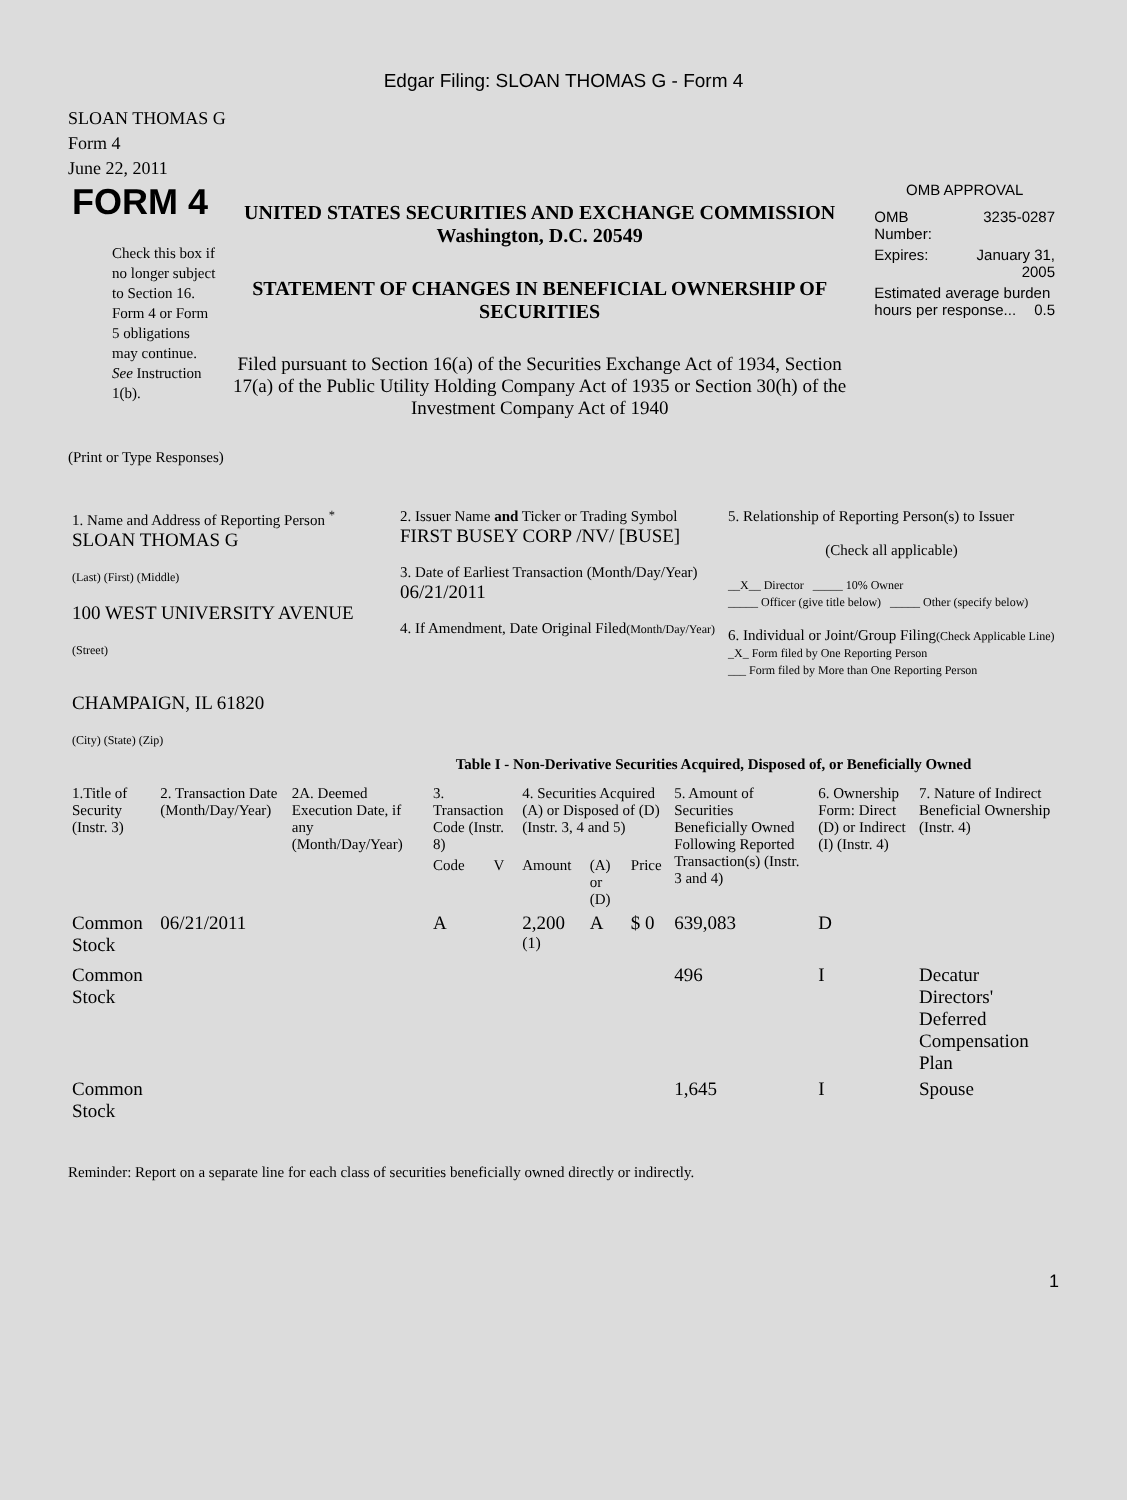Edgar Filing: SLOAN THOMAS G - Form 4
SLOAN THOMAS G
Form 4
June 22, 2011
FORM 4
Check this box if no longer subject to Section 16. Form 4 or Form 5 obligations may continue. See Instruction 1(b).
UNITED STATES SECURITIES AND EXCHANGE COMMISSION
Washington, D.C. 20549
STATEMENT OF CHANGES IN BENEFICIAL OWNERSHIP OF SECURITIES
Filed pursuant to Section 16(a) of the Securities Exchange Act of 1934, Section 17(a) of the Public Utility Holding Company Act of 1935 or Section 30(h) of the Investment Company Act of 1940
OMB APPROVAL
| OMB Number: | 3235-0287 |
| Expires: | January 31, 2005 |
| Estimated average burden hours per response... 0.5 | |
(Print or Type Responses)
| 1. Name and Address of Reporting Person <sup>*</sup> SLOAN THOMAS G (Last) (First) (Middle) 100 WEST UNIVERSITY AVENUE (Street) CHAMPAIGN, IL 61820 (City) (State) (Zip) | 2. Issuer Name and Ticker or Trading Symbol FIRST BUSEY CORP /NV/ [BUSE] 3. Date of Earliest Transaction (Month/Day/Year) 06/21/2011 4. If Amendment, Date Original Filed (Month/Day/Year) | 5. Relationship of Reporting Person(s) to Issuer (Check all applicable) __X__ Director _____ 10% Owner _____ Officer (give title below) _____ Other (specify below) 6. Individual or Joint/Group Filing (Check Applicable Line) _X_ Form filed by One Reporting Person ___ Form filed by More than One Reporting Person |
Table I - Non-Derivative Securities Acquired, Disposed of, or Beneficially Owned
| 1.Title of Security (Instr. 3) | 2. Transaction Date (Month/Day/Year) | 2A. Deemed Execution Date, if any (Month/Day/Year) | 3. Transaction Code (Instr. 8) | | 4. Securities Acquired (A) or Disposed of (D) (Instr. 3, 4 and 5) | | | 5. Amount of Securities Beneficially Owned Following Reported Transaction(s) (Instr. 3 and 4) | 6. Ownership Form: Direct (D) or Indirect (I) (Instr. 4) | 7. Nature of Indirect Beneficial Ownership (Instr. 4) |
| --- | --- | --- | --- | --- | --- | --- | --- | --- | --- | --- |
| | | | Code | V | Amount | (A) or (D) | Price | | | |
| Common Stock | 06/21/2011 | | A | | 2,200 <sup>(1)</sup> | A | $ 0 | 639,083 | D | |
| Common Stock | | | | | | | | 496 | I | Decatur Directors' Deferred Compensation Plan |
| Common Stock | | | | | | | | 1,645 | I | Spouse |
Reminder: Report on a separate line for each class of securities beneficially owned directly or indirectly.
1